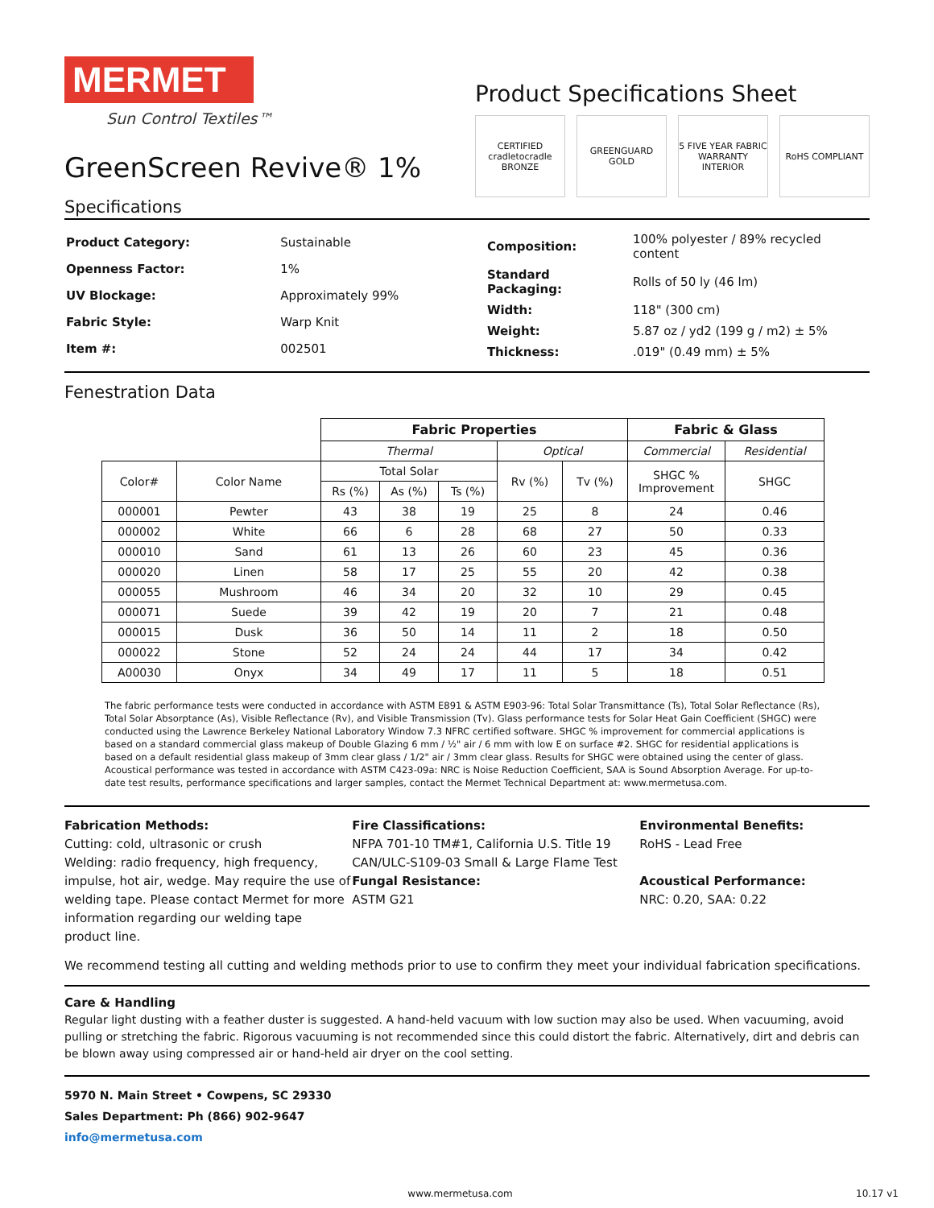MERMET
Sun Control Textiles™
GreenScreen Revive® 1%
Product Specifications Sheet
CERTIFIED cradletocradle BRONZE
GREENGUARD GOLD 5 FIVE YEAR FABRIC WARRANTY INTERIOR
RoHS COMPLIANT
Specifications
| Product Category: | Sustainable |
| Openness Factor: | 1% |
| UV Blockage: | Approximately 99% |
| Fabric Style: | Warp Knit |
| Item #: | 002501 |
| Composition: | 100% polyester / 89% recycled content |
| Standard Packaging: | Rolls of 50 ly (46 lm) |
| Width: | 118" (300 cm) |
| Weight: | 5.87 oz / yd2 (199 g / m2) ± 5% |
| Thickness: | .019" (0.49 mm) ± 5% |
Fenestration Data
| | | Fabric Properties | | | | | Fabric & Glass | |
| | | Thermal | | | Optical | | Commercial | Residential |
| Color# | Color Name | Total Solar | | | Rv (%) | Tv (%) | SHGC % Improvement | SHGC |
| | | Rs (%) | As (%) | Ts (%) | | | | |
| 000001 | Pewter | 43 | 38 | 19 | 25 | 8 | 24 | 0.46 |
| 000002 | White | 66 | 6 | 28 | 68 | 27 | 50 | 0.33 |
| 000010 | Sand | 61 | 13 | 26 | 60 | 23 | 45 | 0.36 |
| 000020 | Linen | 58 | 17 | 25 | 55 | 20 | 42 | 0.38 |
| 000055 | Mushroom | 46 | 34 | 20 | 32 | 10 | 29 | 0.45 |
| 000071 | Suede | 39 | 42 | 19 | 20 | 7 | 21 | 0.48 |
| 000015 | Dusk | 36 | 50 | 14 | 11 | 2 | 18 | 0.50 |
| 000022 | Stone | 52 | 24 | 24 | 44 | 17 | 34 | 0.42 |
| A00030 | Onyx | 34 | 49 | 17 | 11 | 5 | 18 | 0.51 |
The fabric performance tests were conducted in accordance with ASTM E891 & ASTM E903-96: Total Solar Transmittance (Ts), Total Solar Reflectance (Rs), Total Solar Absorptance (As), Visible Reflectance (Rv), and Visible Transmission (Tv). Glass performance tests for Solar Heat Gain Coefficient (SHGC) were conducted using the Lawrence Berkeley National Laboratory Window 7.3 NFRC certified software. SHGC % improvement for commercial applications is based on a standard commercial glass makeup of Double Glazing 6 mm / ½" air / 6 mm with low E on surface #2. SHGC for residential applications is based on a default residential glass makeup of 3mm clear glass / 1/2" air / 3mm clear glass. Results for SHGC were obtained using the center of glass. Acoustical performance was tested in accordance with ASTM C423-09a: NRC is Noise Reduction Coefficient, SAA is Sound Absorption Average. For up-to-date test results, performance specifications and larger samples, contact the Mermet Technical Department at: www.mermetusa.com.
Fabrication Methods:
Cutting: cold, ultrasonic or crush
Welding: radio frequency, high frequency, impulse, hot air, wedge. May require the use of welding tape. Please contact Mermet for more information regarding our welding tape product line.
Fire Classifications:
NFPA 701-10 TM#1, California U.S. Title 19
CAN/ULC-S109-03 Small & Large Flame Test
Fungal Resistance:
ASTM G21
Environmental Benefits:
RoHS - Lead Free
Acoustical Performance:
NRC: 0.20, SAA: 0.22
We recommend testing all cutting and welding methods prior to use to confirm they meet your individual fabrication specifications.
Care & Handling
Regular light dusting with a feather duster is suggested. A hand-held vacuum with low suction may also be used. When vacuuming, avoid pulling or stretching the fabric. Rigorous vacuuming is not recommended since this could distort the fabric. Alternatively, dirt and debris can be blown away using compressed air or hand-held air dryer on the cool setting.
5970 N. Main Street • Cowpens, SC 29330
Sales Department: Ph (866) 902-9647
info@mermetusa.com
www.mermetusa.com 10.17 v1